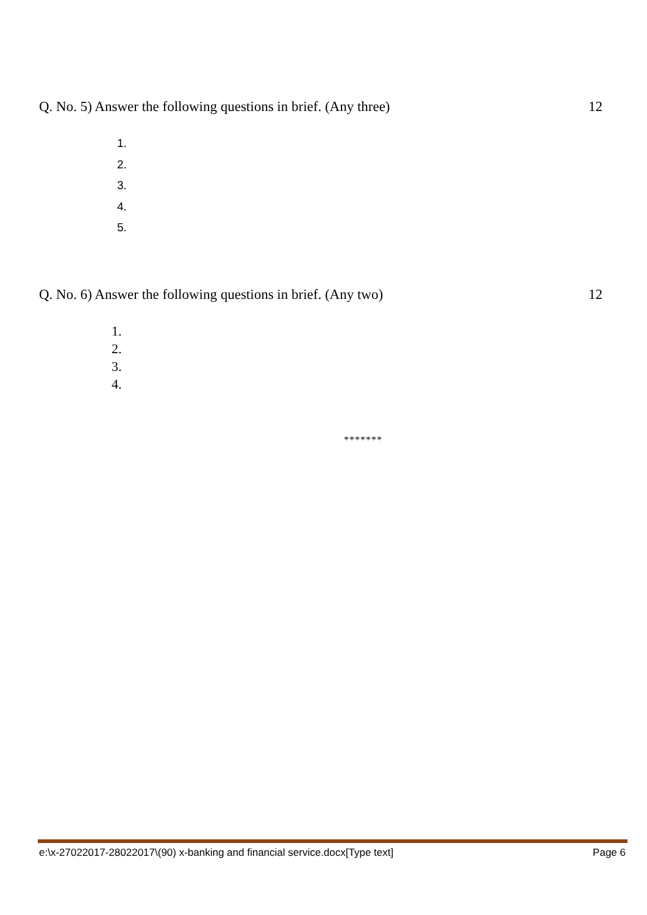Q. No. 5) Answer the following questions in brief. (Any three) 12
1.
2.
3.
4.
5.
Q. No. 6) Answer the following questions in brief. (Any two) 12
1.
2.
3.
4.
*******
e:\x-27022017-28022017\(90) x-banking and financial service.docx[Type text] Page 6